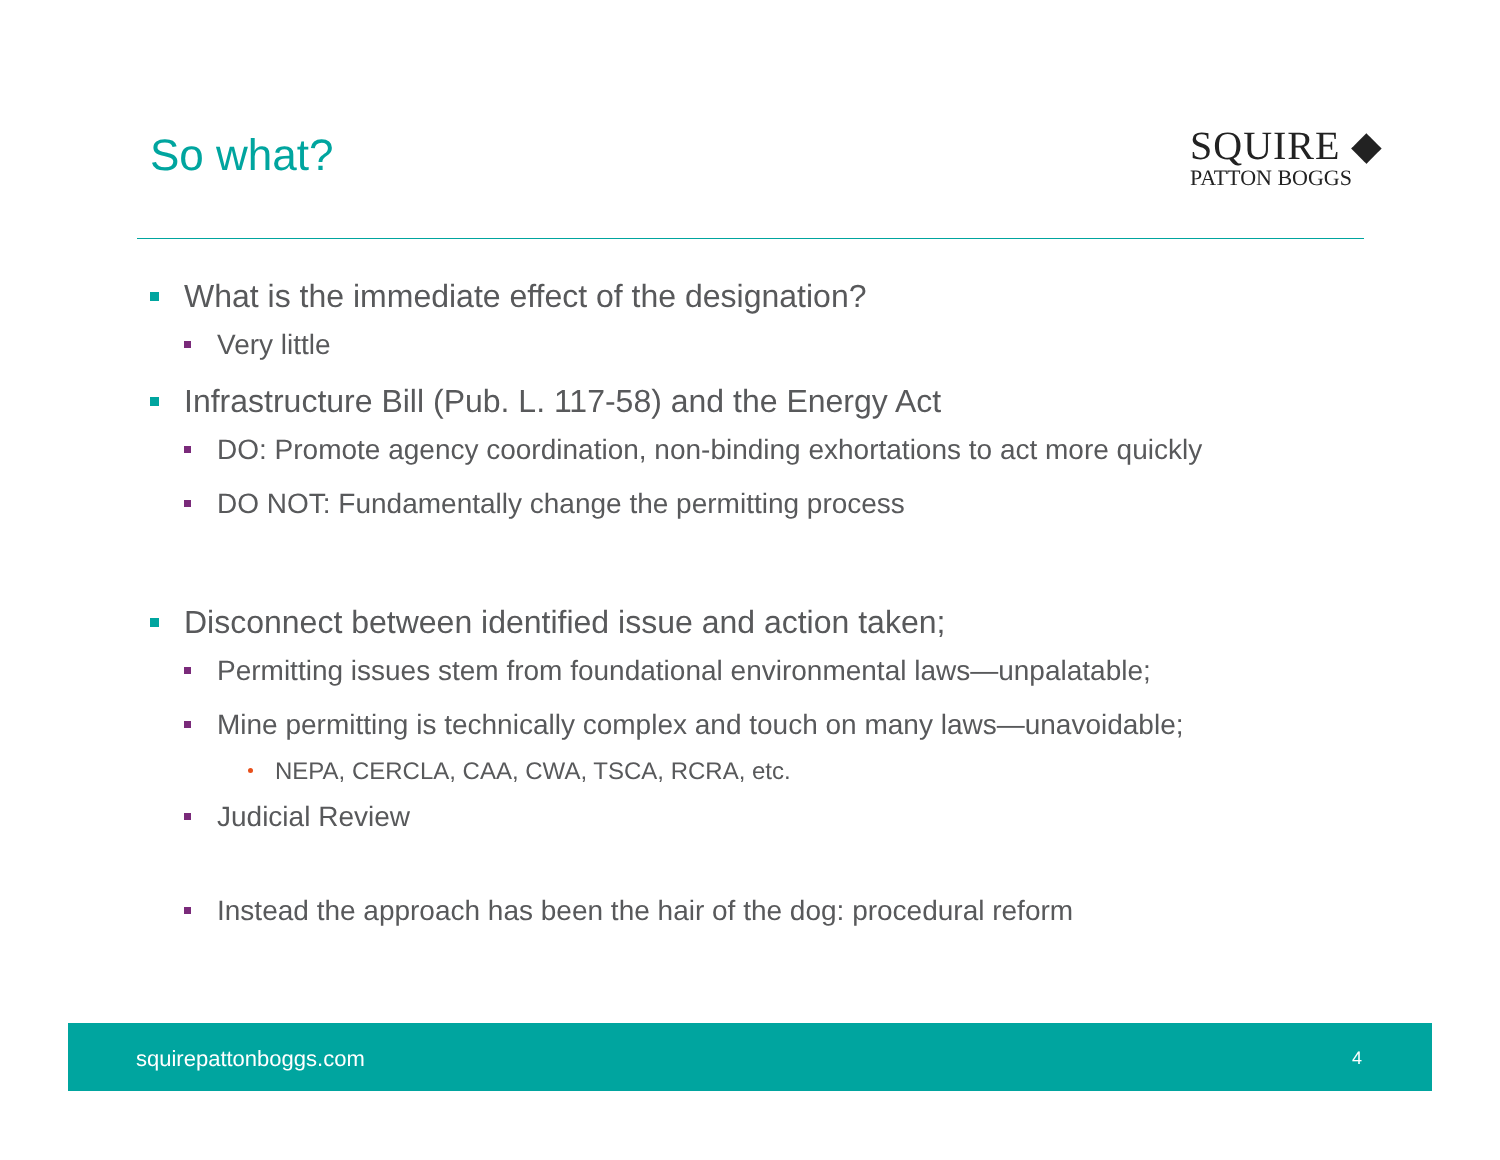So what?
SQUIRE ◆
PATTON BOGGS
What is the immediate effect of the designation?
Very little
Infrastructure Bill (Pub. L. 117-58) and the Energy Act
DO: Promote agency coordination, non-binding exhortations to act more quickly
DO NOT: Fundamentally change the permitting process
Disconnect between identified issue and action taken;
Permitting issues stem from foundational environmental laws—unpalatable;
Mine permitting is technically complex and touch on many laws—unavoidable;
NEPA, CERCLA, CAA, CWA, TSCA, RCRA, etc.
Judicial Review
Instead the approach has been the hair of the dog: procedural reform
squirepattonboggs.com 4